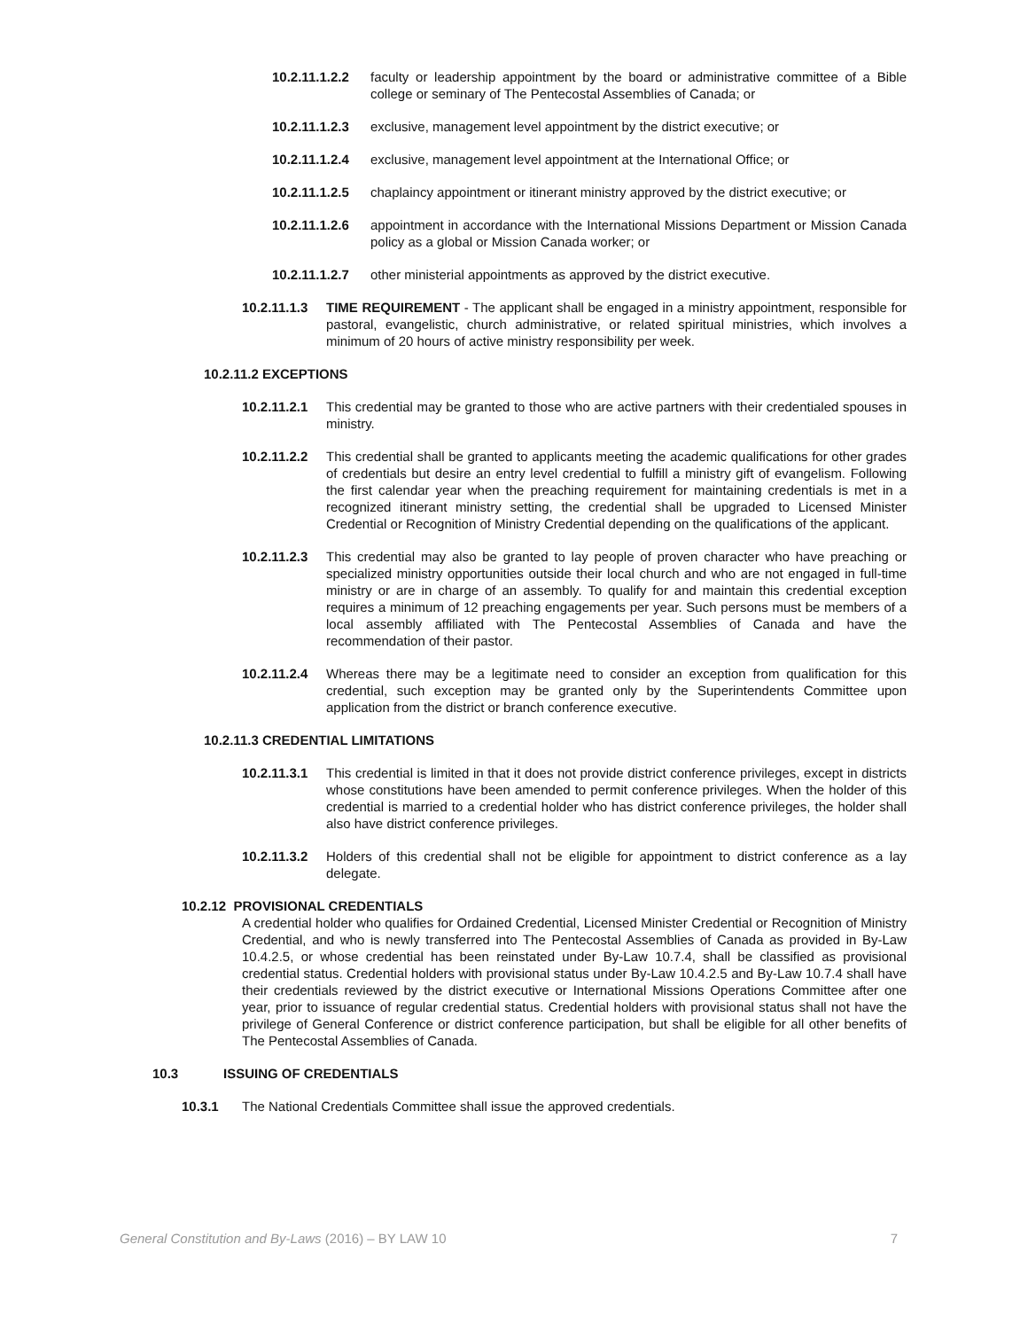10.2.11.1.2.2 faculty or leadership appointment by the board or administrative committee of a Bible college or seminary of The Pentecostal Assemblies of Canada; or
10.2.11.1.2.3 exclusive, management level appointment by the district executive; or
10.2.11.1.2.4 exclusive, management level appointment at the International Office; or
10.2.11.1.2.5 chaplaincy appointment or itinerant ministry approved by the district executive; or
10.2.11.1.2.6 appointment in accordance with the International Missions Department or Mission Canada policy as a global or Mission Canada worker; or
10.2.11.1.2.7 other ministerial appointments as approved by the district executive.
10.2.11.1.3 TIME REQUIREMENT - The applicant shall be engaged in a ministry appointment, responsible for pastoral, evangelistic, church administrative, or related spiritual ministries, which involves a minimum of 20 hours of active ministry responsibility per week.
10.2.11.2 EXCEPTIONS
10.2.11.2.1 This credential may be granted to those who are active partners with their credentialed spouses in ministry.
10.2.11.2.2 This credential shall be granted to applicants meeting the academic qualifications for other grades of credentials but desire an entry level credential to fulfill a ministry gift of evangelism. Following the first calendar year when the preaching requirement for maintaining credentials is met in a recognized itinerant ministry setting, the credential shall be upgraded to Licensed Minister Credential or Recognition of Ministry Credential depending on the qualifications of the applicant.
10.2.11.2.3 This credential may also be granted to lay people of proven character who have preaching or specialized ministry opportunities outside their local church and who are not engaged in full-time ministry or are in charge of an assembly. To qualify for and maintain this credential exception requires a minimum of 12 preaching engagements per year. Such persons must be members of a local assembly affiliated with The Pentecostal Assemblies of Canada and have the recommendation of their pastor.
10.2.11.2.4 Whereas there may be a legitimate need to consider an exception from qualification for this credential, such exception may be granted only by the Superintendents Committee upon application from the district or branch conference executive.
10.2.11.3 CREDENTIAL LIMITATIONS
10.2.11.3.1 This credential is limited in that it does not provide district conference privileges, except in districts whose constitutions have been amended to permit conference privileges. When the holder of this credential is married to a credential holder who has district conference privileges, the holder shall also have district conference privileges.
10.2.11.3.2 Holders of this credential shall not be eligible for appointment to district conference as a lay delegate.
10.2.12 PROVISIONAL CREDENTIALS
A credential holder who qualifies for Ordained Credential, Licensed Minister Credential or Recognition of Ministry Credential, and who is newly transferred into The Pentecostal Assemblies of Canada as provided in By-Law 10.4.2.5, or whose credential has been reinstated under By-Law 10.7.4, shall be classified as provisional credential status. Credential holders with provisional status under By-Law 10.4.2.5 and By-Law 10.7.4 shall have their credentials reviewed by the district executive or International Missions Operations Committee after one year, prior to issuance of regular credential status. Credential holders with provisional status shall not have the privilege of General Conference or district conference participation, but shall be eligible for all other benefits of The Pentecostal Assemblies of Canada.
10.3 ISSUING OF CREDENTIALS
10.3.1 The National Credentials Committee shall issue the approved credentials.
General Constitution and By-Laws (2016) – BY LAW 10 7